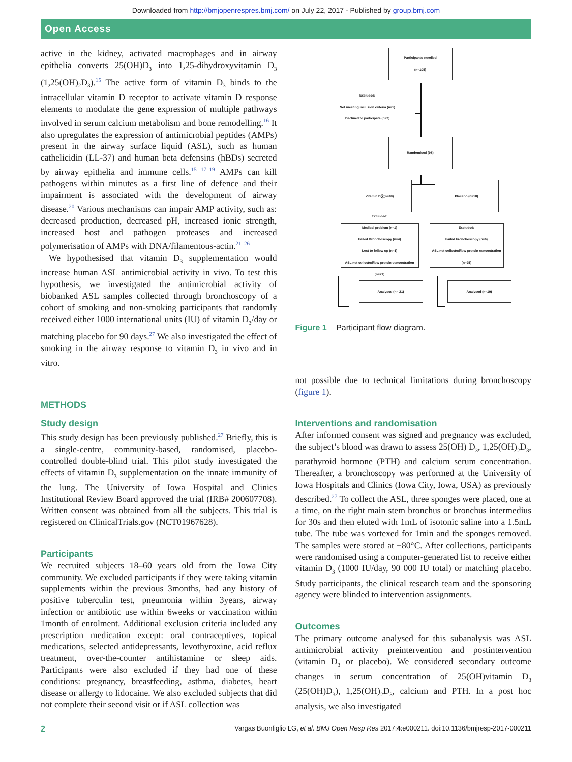Downloaded from http://bmjopenrespres.bmj.com/ on July 22, 2017 - Published by group.bmj.com
Open Access
active in the kidney, activated macrophages and in airway epithelia converts 25(OH)D<sub>3</sub> into 1,25-dihydroxyvitamin D<sub>3</sub> (1,25(OH)<sub>2</sub>D<sub>3</sub>).<sup>15</sup> The active form of vitamin D<sub>3</sub> binds to the intracellular vitamin D receptor to activate vitamin D response elements to modulate the gene expression of multiple pathways involved in serum calcium metabolism and bone remodelling.<sup>16</sup> It also upregulates the expression of antimicrobial peptides (AMPs) present in the airway surface liquid (ASL), such as human cathelicidin (LL-37) and human beta defensins (hBDs) secreted by airway epithelia and immune cells.<sup>15 17–19</sup> AMPs can kill pathogens within minutes as a first line of defence and their impairment is associated with the development of airway disease.<sup>20</sup> Various mechanisms can impair AMP activity, such as: decreased production, decreased pH, increased ionic strength, increased host and pathogen proteases and increased polymerisation of AMPs with DNA/filamentous-actin.<sup>21–26</sup>
We hypothesised that vitamin D<sub>3</sub> supplementation would increase human ASL antimicrobial activity in vivo. To test this hypothesis, we investigated the antimicrobial activity of biobanked ASL samples collected through bronchoscopy of a cohort of smoking and non-smoking participants that randomly received either 1000 international units (IU) of vitamin D<sub>3</sub>/day or matching placebo for 90 days.<sup>27</sup> We also investigated the effect of smoking in the airway response to vitamin D<sub>3</sub> in vivo and in vitro.
METHODS
Study design
This study design has been previously published.<sup>27</sup> Briefly, this is a single-centre, community-based, randomised, placebo-controlled double-blind trial. This pilot study investigated the effects of vitamin D<sub>3</sub> supplementation on the innate immunity of the lung. The University of Iowa Hospital and Clinics Institutional Review Board approved the trial (IRB# 200607708). Written consent was obtained from all the subjects. This trial is registered on ClinicalTrials.gov (NCT01967628).
Participants
We recruited subjects 18–60 years old from the Iowa City community. We excluded participants if they were taking vitamin supplements within the previous 3months, had any history of positive tuberculin test, pneumonia within 3years, airway infection or antibiotic use within 6weeks or vaccination within 1month of enrolment. Additional exclusion criteria included any prescription medication except: oral contraceptives, topical medications, selected antidepressants, levothyroxine, acid reflux treatment, over-the-counter antihistamine or sleep aids. Participants were also excluded if they had one of these conditions: pregnancy, breastfeeding, asthma, diabetes, heart disease or allergy to lidocaine. We also excluded subjects that did not complete their second visit or if ASL collection was
Participants enrolled
(n=105)
Excluded:
Not meeting inclusion criteria (n=5)
Declined to participate (n=2)
Randomised (98)
Vitamin D<sub>3</sub> (n=48) Placebo (n=50)
Excluded:
Medical problem (n=1)
Failed Bronchoscopy (n=4)
Lost to follow up (n=1)
ASL not collected/low protein concentration (n=21)
Excluded:
Failed bronchoscopy (n=6)
ASL not collected/low protein concentration (n=25)
Analysed (n= 21) Analysed (n=19)
Figure 1 Participant flow diagram.
not possible due to technical limitations during bronchoscopy (figure 1).
Interventions and randomisation
After informed consent was signed and pregnancy was excluded, the subject’s blood was drawn to assess 25(OH) D<sub>3</sub>, 1,25(OH)<sub>2</sub>D<sub>3</sub>, parathyroid hormone (PTH) and calcium serum concentration. Thereafter, a bronchoscopy was performed at the University of Iowa Hospitals and Clinics (Iowa City, Iowa, USA) as previously described.<sup>27</sup> To collect the ASL, three sponges were placed, one at a time, on the right main stem bronchus or bronchus intermedius for 30s and then eluted with 1mL of isotonic saline into a 1.5mL tube. The tube was vortexed for 1min and the sponges removed. The samples were stored at −80°C. After collections, participants were randomised using a computer-generated list to receive either vitamin D<sub>3</sub> (1000 IU/day, 90 000 IU total) or matching placebo. Study participants, the clinical research team and the sponsoring agency were blinded to intervention assignments.
Outcomes
The primary outcome analysed for this subanalysis was ASL antimicrobial activity preintervention and postintervention (vitamin D<sub>3</sub> or placebo). We considered secondary outcome changes in serum concentration of 25(OH)vitamin D<sub>3</sub> (25(OH)D<sub>3</sub>), 1,25(OH)<sub>2</sub>D<sub>3</sub>, calcium and PTH. In a post hoc analysis, we also investigated
2 Vargas Buonfiglio LG, et al. BMJ Open Resp Res 2017;4:e000211. doi:10.1136/bmjresp-2017-000211